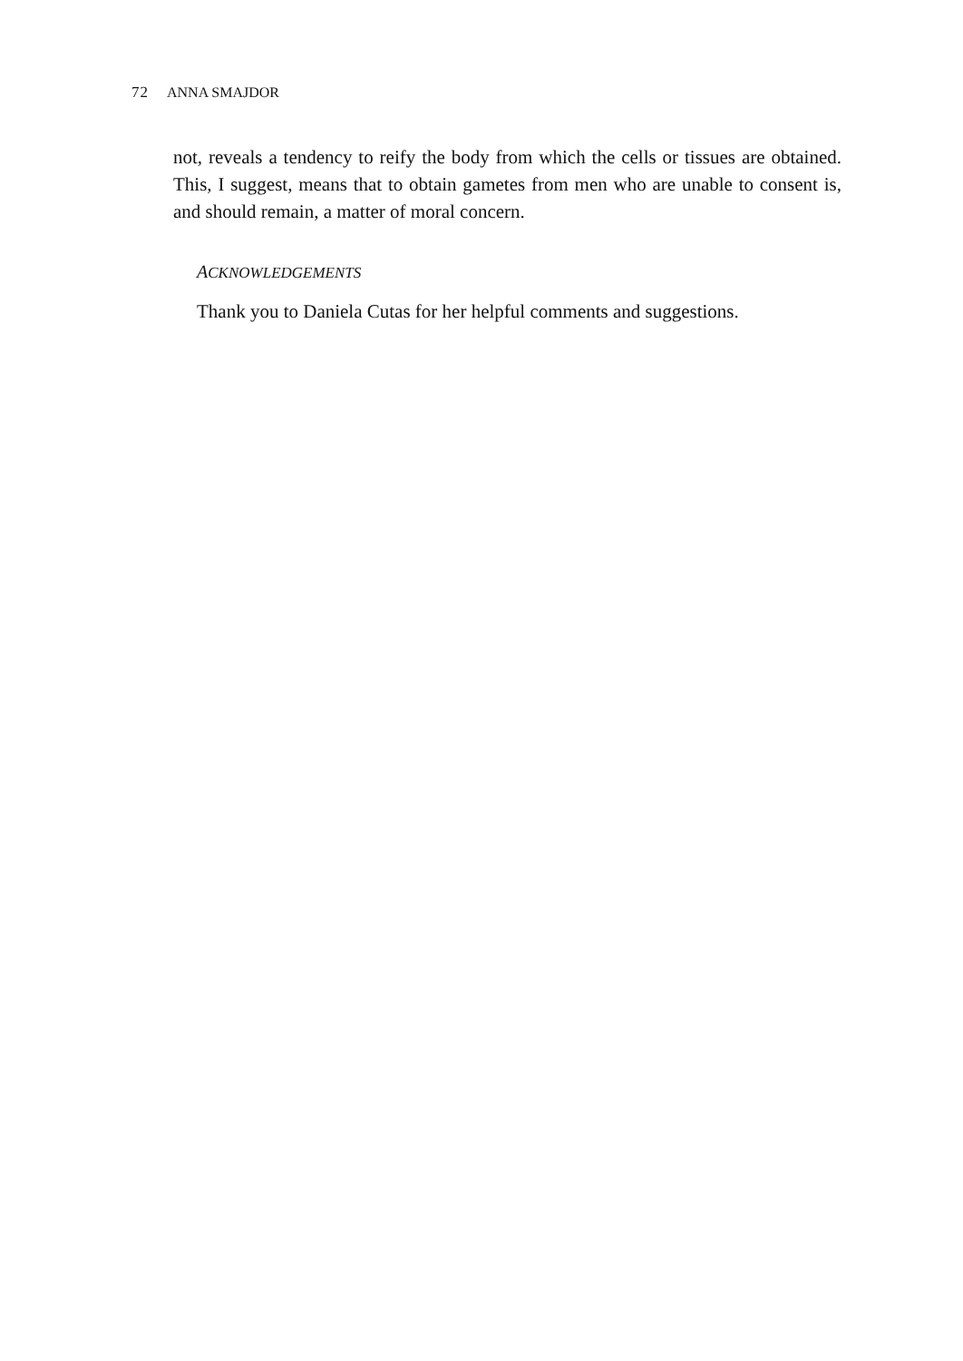72 ANNA SMAJDOR
not, reveals a tendency to reify the body from which the cells or tissues are obtained. This, I suggest, means that to obtain gametes from men who are unable to consent is, and should remain, a matter of moral concern.
ACKNOWLEDGEMENTS
Thank you to Daniela Cutas for her helpful comments and suggestions.